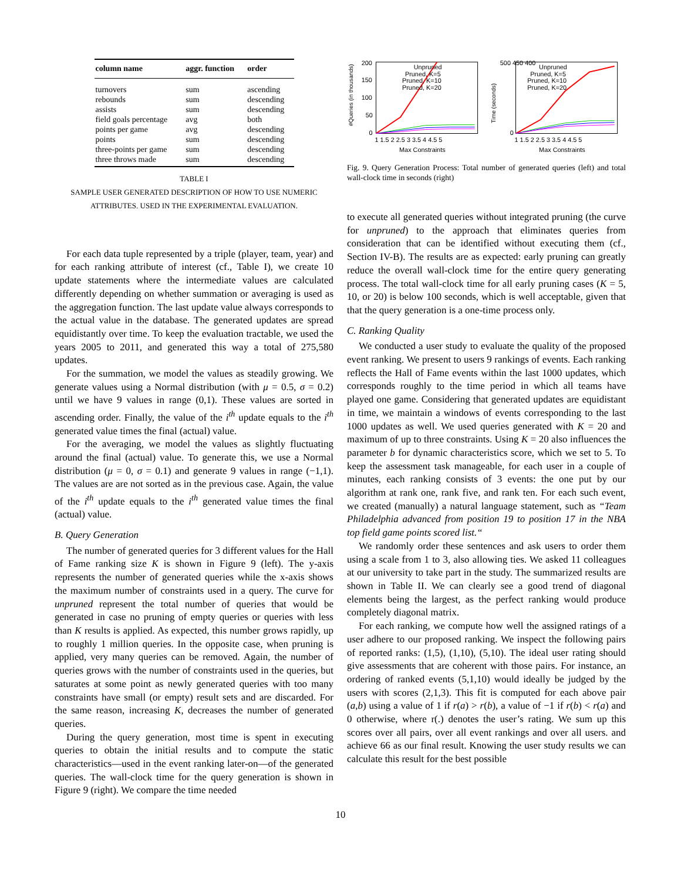| column name | aggr. function | order |
| --- | --- | --- |
| turnovers | sum | ascending |
| rebounds | sum | descending |
| assists | sum | descending |
| field goals percentage | avg | both |
| points per game | avg | descending |
| points | sum | descending |
| three-points per game | sum | descending |
| three throws made | sum | descending |
TABLE I
SAMPLE USER GENERATED DESCRIPTION OF HOW TO USE NUMERIC
ATTRIBUTES. USED IN THE EXPERIMENTAL EVALUATION.
For each data tuple represented by a triple (player, team, year) and for each ranking attribute of interest (cf., Table I), we create 10 update statements where the intermediate values are calculated differently depending on whether summation or averaging is used as the aggregation function. The last update value always corresponds to the actual value in the database. The generated updates are spread equidistantly over time. To keep the evaluation tractable, we used the years 2005 to 2011, and generated this way a total of 275,580 updates.
For the summation, we model the values as steadily growing. We generate values using a Normal distribution (with μ = 0.5, σ = 0.2) until we have 9 values in range (0,1). These values are sorted in ascending order. Finally, the value of the i<sup>th</sup> update equals to the i<sup>th</sup> generated value times the final (actual) value.
For the averaging, we model the values as slightly fluctuating around the final (actual) value. To generate this, we use a Normal distribution (μ = 0, σ = 0.1) and generate 9 values in range (−1,1). The values are are not sorted as in the previous case. Again, the value of the i<sup>th</sup> update equals to the i<sup>th</sup> generated value times the final (actual) value.
B. Query Generation
The number of generated queries for 3 different values for the Hall of Fame ranking size K is shown in Figure 9 (left). The y-axis represents the number of generated queries while the x-axis shows the maximum number of constraints used in a query. The curve for unpruned represent the total number of queries that would be generated in case no pruning of empty queries or queries with less than K results is applied. As expected, this number grows rapidly, up to roughly 1 million queries. In the opposite case, when pruning is applied, very many queries can be removed. Again, the number of queries grows with the number of constraints used in the queries, but saturates at some point as newly generated queries with too many constraints have small (or empty) result sets and are discarded. For the same reason, increasing K, decreases the number of generated queries.
During the query generation, most time is spent in executing queries to obtain the initial results and to compute the static characteristics—used in the event ranking later-on—of the generated queries. The wall-clock time for the query generation is shown in Figure 9 (right). We compare the time needed
#Queries (in thousands)
200
150
100
50
0
Unpruned
Pruned, K=5
Pruned, K=10
Pruned, K=20
1 1.5 2 2.5 3 3.5 4 4.5 5
Max Constraints
Time (seconds)
500 450 400
0
Unpruned
Pruned, K=5
Pruned, K=10
Pruned, K=20
1 1.5 2 2.5 3 3.5 4 4.5 5
Max Constraints
Fig. 9. Query Generation Process: Total number of generated queries (left) and total wall-clock time in seconds (right)
to execute all generated queries without integrated pruning (the curve for unpruned) to the approach that eliminates queries from consideration that can be identified without executing them (cf., Section IV-B). The results are as expected: early pruning can greatly reduce the overall wall-clock time for the entire query generating process. The total wall-clock time for all early pruning cases (K = 5, 10, or 20) is below 100 seconds, which is well acceptable, given that that the query generation is a one-time process only.
C. Ranking Quality
We conducted a user study to evaluate the quality of the proposed event ranking. We present to users 9 rankings of events. Each ranking reflects the Hall of Fame events within the last 1000 updates, which corresponds roughly to the time period in which all teams have played one game. Considering that generated updates are equidistant in time, we maintain a windows of events corresponding to the last 1000 updates as well. We used queries generated with K = 20 and maximum of up to three constraints. Using K = 20 also influences the parameter b for dynamic characteristics score, which we set to 5. To keep the assessment task manageable, for each user in a couple of minutes, each ranking consists of 3 events: the one put by our algorithm at rank one, rank five, and rank ten. For each such event, we created (manually) a natural language statement, such as “Team Philadelphia advanced from position 19 to position 17 in the NBA top field game points scored list.“
We randomly order these sentences and ask users to order them using a scale from 1 to 3, also allowing ties. We asked 11 colleagues at our university to take part in the study. The summarized results are shown in Table II. We can clearly see a good trend of diagonal elements being the largest, as the perfect ranking would produce completely diagonal matrix.
For each ranking, we compute how well the assigned ratings of a user adhere to our proposed ranking. We inspect the following pairs of reported ranks: (1,5), (1,10), (5,10). The ideal user rating should give assessments that are coherent with those pairs. For instance, an ordering of ranked events (5,1,10) would ideally be judged by the users with scores (2,1,3). This fit is computed for each above pair (a,b) using a value of 1 if r(a) > r(b), a value of −1 if r(b) < r(a) and 0 otherwise, where r(.) denotes the user’s rating. We sum up this scores over all pairs, over all event rankings and over all users. and achieve 66 as our final result. Knowing the user study results we can calculate this result for the best possible
10